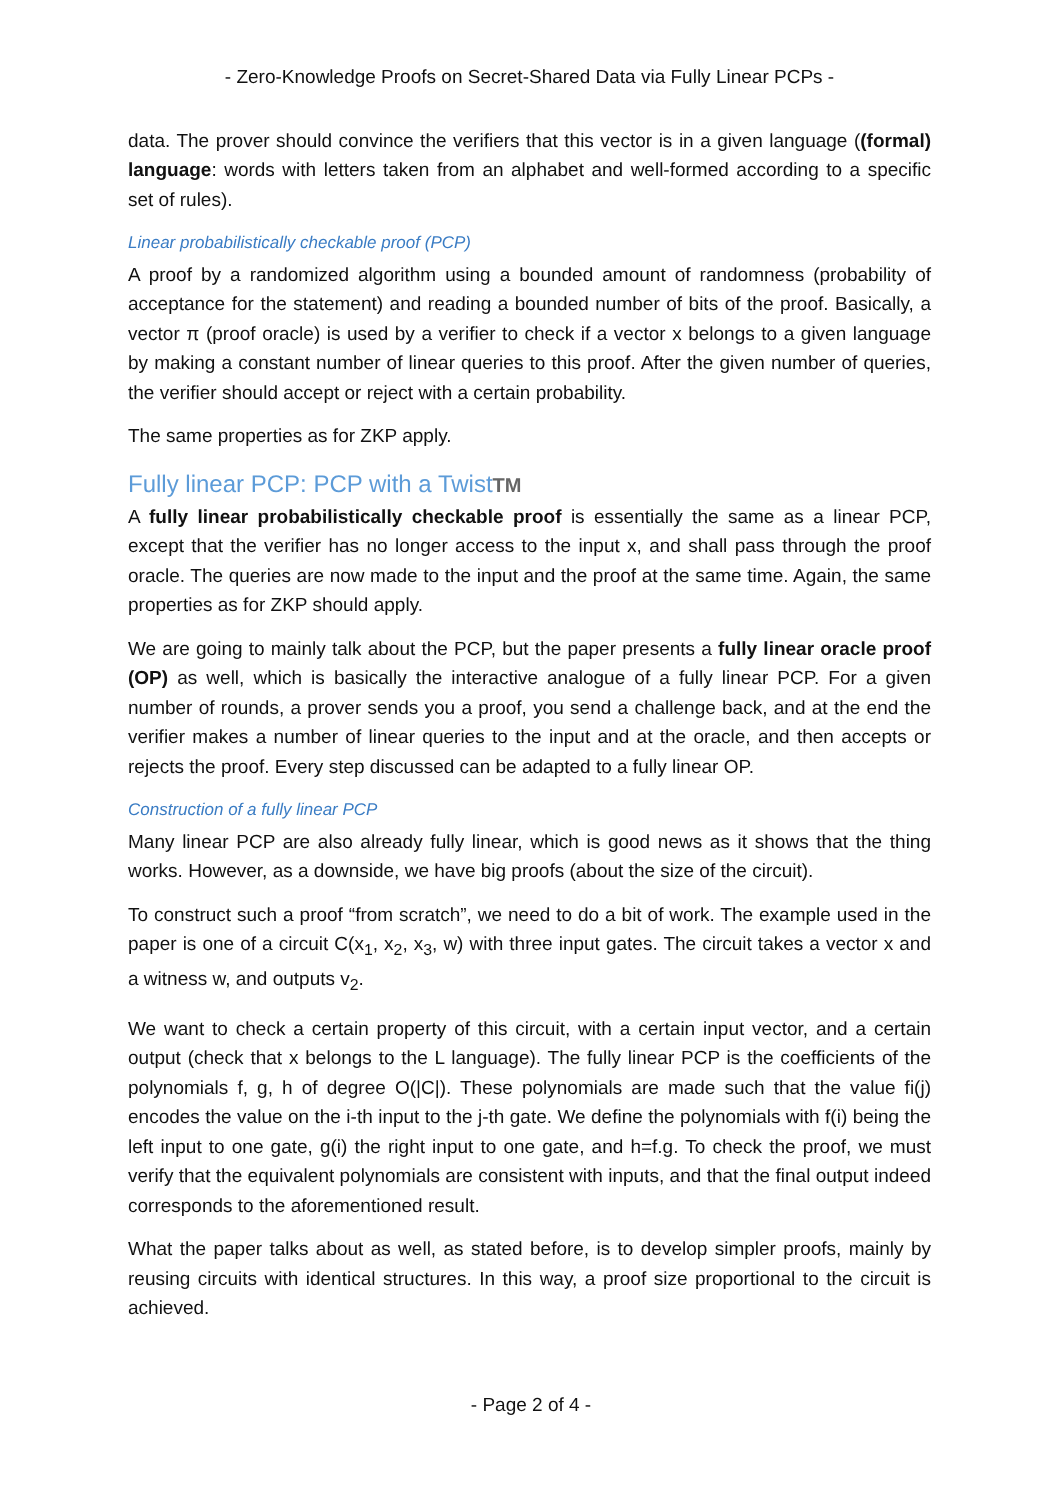- Zero-Knowledge Proofs on Secret-Shared Data via Fully Linear PCPs -
data. The prover should convince the verifiers that this vector is in a given language ((formal) language: words with letters taken from an alphabet and well-formed according to a specific set of rules).
Linear probabilistically checkable proof (PCP)
A proof by a randomized algorithm using a bounded amount of randomness (probability of acceptance for the statement) and reading a bounded number of bits of the proof. Basically, a vector π (proof oracle) is used by a verifier to check if a vector x belongs to a given language by making a constant number of linear queries to this proof. After the given number of queries, the verifier should accept or reject with a certain probability.
The same properties as for ZKP apply.
Fully linear PCP: PCP with a TwistTM
A fully linear probabilistically checkable proof is essentially the same as a linear PCP, except that the verifier has no longer access to the input x, and shall pass through the proof oracle. The queries are now made to the input and the proof at the same time. Again, the same properties as for ZKP should apply.
We are going to mainly talk about the PCP, but the paper presents a fully linear oracle proof (OP) as well, which is basically the interactive analogue of a fully linear PCP. For a given number of rounds, a prover sends you a proof, you send a challenge back, and at the end the verifier makes a number of linear queries to the input and at the oracle, and then accepts or rejects the proof. Every step discussed can be adapted to a fully linear OP.
Construction of a fully linear PCP
Many linear PCP are also already fully linear, which is good news as it shows that the thing works. However, as a downside, we have big proofs (about the size of the circuit).
To construct such a proof “from scratch”, we need to do a bit of work. The example used in the paper is one of a circuit C(x<sub>1</sub>, x<sub>2</sub>, x<sub>3</sub>, w) with three input gates. The circuit takes a vector x and a witness w, and outputs v<sub>2</sub>.
We want to check a certain property of this circuit, with a certain input vector, and a certain output (check that x belongs to the L language). The fully linear PCP is the coefficients of the polynomials f, g, h of degree O(|C|). These polynomials are made such that the value fi(j) encodes the value on the i-th input to the j-th gate. We define the polynomials with f(i) being the left input to one gate, g(i) the right input to one gate, and h=f.g. To check the proof, we must verify that the equivalent polynomials are consistent with inputs, and that the final output indeed corresponds to the aforementioned result.
What the paper talks about as well, as stated before, is to develop simpler proofs, mainly by reusing circuits with identical structures. In this way, a proof size proportional to the circuit is achieved.
- Page 2 of 4 -